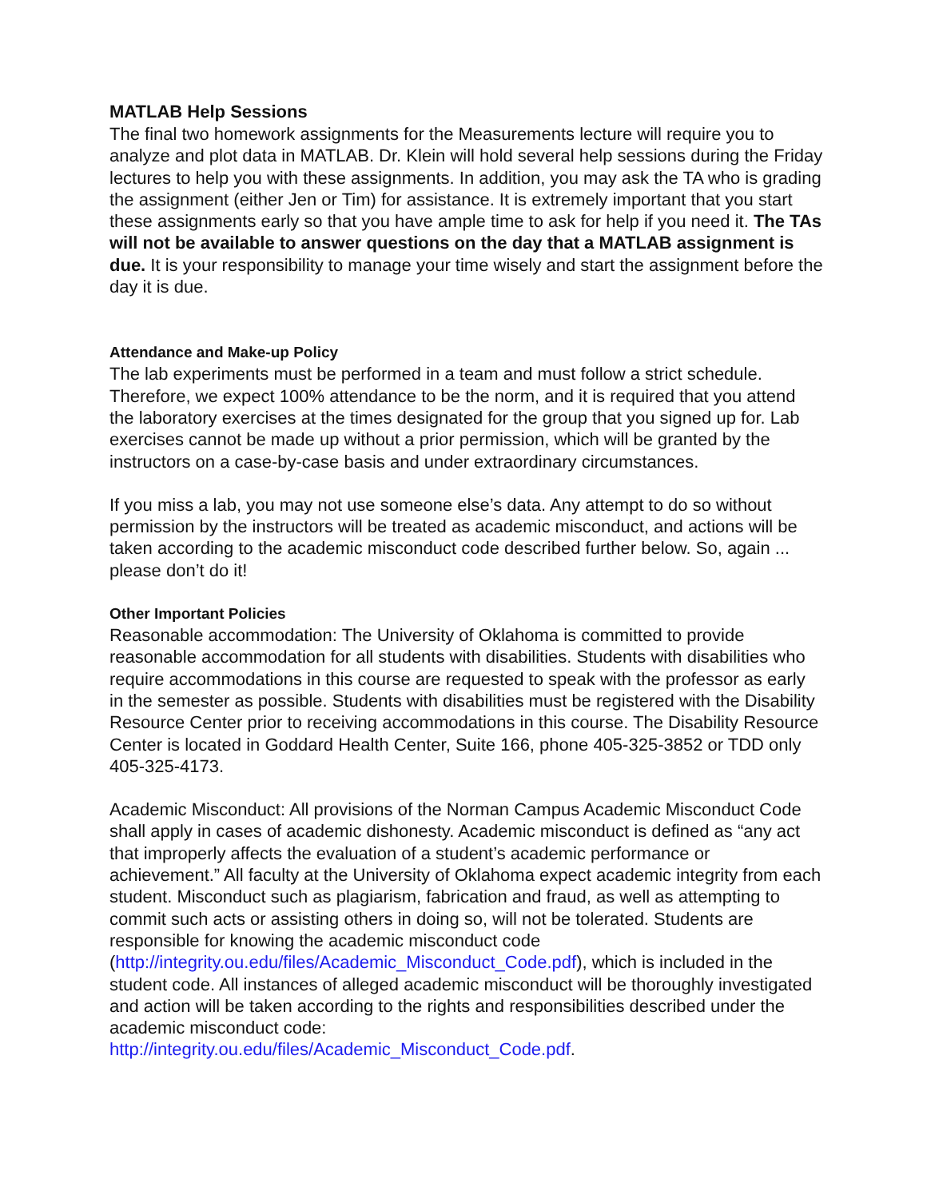MATLAB Help Sessions
The final two homework assignments for the Measurements lecture will require you to analyze and plot data in MATLAB. Dr. Klein will hold several help sessions during the Friday lectures to help you with these assignments. In addition, you may ask the TA who is grading the assignment (either Jen or Tim) for assistance. It is extremely important that you start these assignments early so that you have ample time to ask for help if you need it. The TAs will not be available to answer questions on the day that a MATLAB assignment is due. It is your responsibility to manage your time wisely and start the assignment before the day it is due.
Attendance and Make-up Policy
The lab experiments must be performed in a team and must follow a strict schedule. Therefore, we expect 100% attendance to be the norm, and it is required that you attend the laboratory exercises at the times designated for the group that you signed up for. Lab exercises cannot be made up without a prior permission, which will be granted by the instructors on a case-by-case basis and under extraordinary circumstances.
If you miss a lab, you may not use someone else’s data. Any attempt to do so without permission by the instructors will be treated as academic misconduct, and actions will be taken according to the academic misconduct code described further below. So, again ... please don’t do it!
Other Important Policies
Reasonable accommodation: The University of Oklahoma is committed to provide reasonable accommodation for all students with disabilities. Students with disabilities who require accommodations in this course are requested to speak with the professor as early in the semester as possible. Students with disabilities must be registered with the Disability Resource Center prior to receiving accommodations in this course. The Disability Resource Center is located in Goddard Health Center, Suite 166, phone 405-325-3852 or TDD only 405-325-4173.
Academic Misconduct: All provisions of the Norman Campus Academic Misconduct Code shall apply in cases of academic dishonesty. Academic misconduct is defined as “any act that improperly affects the evaluation of a student’s academic performance or achievement.” All faculty at the University of Oklahoma expect academic integrity from each student. Misconduct such as plagiarism, fabrication and fraud, as well as attempting to commit such acts or assisting others in doing so, will not be tolerated. Students are responsible for knowing the academic misconduct code (http://integrity.ou.edu/files/Academic_Misconduct_Code.pdf), which is included in the student code. All instances of alleged academic misconduct will be thoroughly investigated and action will be taken according to the rights and responsibilities described under the academic misconduct code:
http://integrity.ou.edu/files/Academic_Misconduct_Code.pdf.